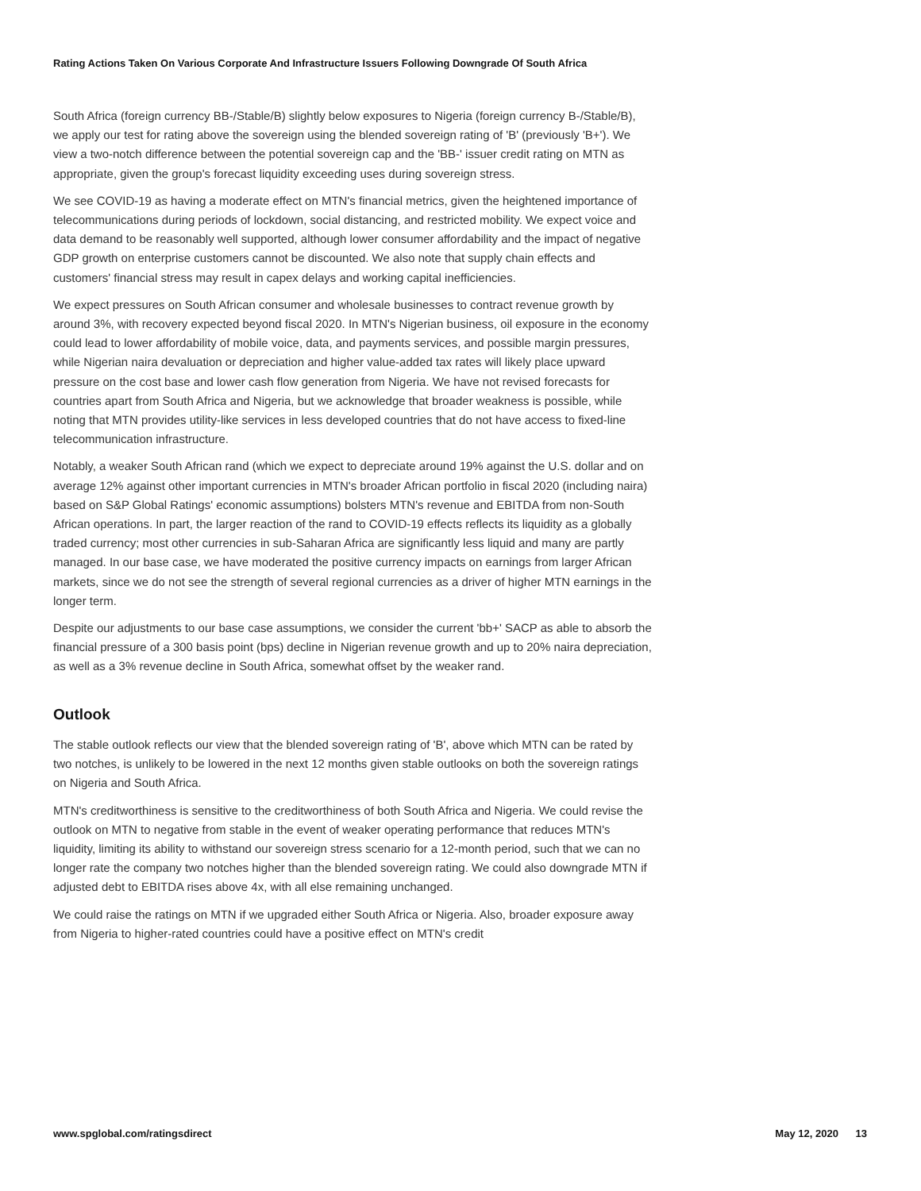Rating Actions Taken On Various Corporate And Infrastructure Issuers Following Downgrade Of South Africa
South Africa (foreign currency BB-/Stable/B) slightly below exposures to Nigeria (foreign currency B-/Stable/B), we apply our test for rating above the sovereign using the blended sovereign rating of 'B' (previously 'B+'). We view a two-notch difference between the potential sovereign cap and the 'BB-' issuer credit rating on MTN as appropriate, given the group's forecast liquidity exceeding uses during sovereign stress.
We see COVID-19 as having a moderate effect on MTN's financial metrics, given the heightened importance of telecommunications during periods of lockdown, social distancing, and restricted mobility. We expect voice and data demand to be reasonably well supported, although lower consumer affordability and the impact of negative GDP growth on enterprise customers cannot be discounted. We also note that supply chain effects and customers' financial stress may result in capex delays and working capital inefficiencies.
We expect pressures on South African consumer and wholesale businesses to contract revenue growth by around 3%, with recovery expected beyond fiscal 2020. In MTN's Nigerian business, oil exposure in the economy could lead to lower affordability of mobile voice, data, and payments services, and possible margin pressures, while Nigerian naira devaluation or depreciation and higher value-added tax rates will likely place upward pressure on the cost base and lower cash flow generation from Nigeria. We have not revised forecasts for countries apart from South Africa and Nigeria, but we acknowledge that broader weakness is possible, while noting that MTN provides utility-like services in less developed countries that do not have access to fixed-line telecommunication infrastructure.
Notably, a weaker South African rand (which we expect to depreciate around 19% against the U.S. dollar and on average 12% against other important currencies in MTN's broader African portfolio in fiscal 2020 (including naira) based on S&P Global Ratings' economic assumptions) bolsters MTN's revenue and EBITDA from non-South African operations. In part, the larger reaction of the rand to COVID-19 effects reflects its liquidity as a globally traded currency; most other currencies in sub-Saharan Africa are significantly less liquid and many are partly managed. In our base case, we have moderated the positive currency impacts on earnings from larger African markets, since we do not see the strength of several regional currencies as a driver of higher MTN earnings in the longer term.
Despite our adjustments to our base case assumptions, we consider the current 'bb+' SACP as able to absorb the financial pressure of a 300 basis point (bps) decline in Nigerian revenue growth and up to 20% naira depreciation, as well as a 3% revenue decline in South Africa, somewhat offset by the weaker rand.
Outlook
The stable outlook reflects our view that the blended sovereign rating of 'B', above which MTN can be rated by two notches, is unlikely to be lowered in the next 12 months given stable outlooks on both the sovereign ratings on Nigeria and South Africa.
MTN's creditworthiness is sensitive to the creditworthiness of both South Africa and Nigeria. We could revise the outlook on MTN to negative from stable in the event of weaker operating performance that reduces MTN's liquidity, limiting its ability to withstand our sovereign stress scenario for a 12-month period, such that we can no longer rate the company two notches higher than the blended sovereign rating. We could also downgrade MTN if adjusted debt to EBITDA rises above 4x, with all else remaining unchanged.
We could raise the ratings on MTN if we upgraded either South Africa or Nigeria. Also, broader exposure away from Nigeria to higher-rated countries could have a positive effect on MTN's credit
www.spglobal.com/ratingsdirect May 12, 2020 13